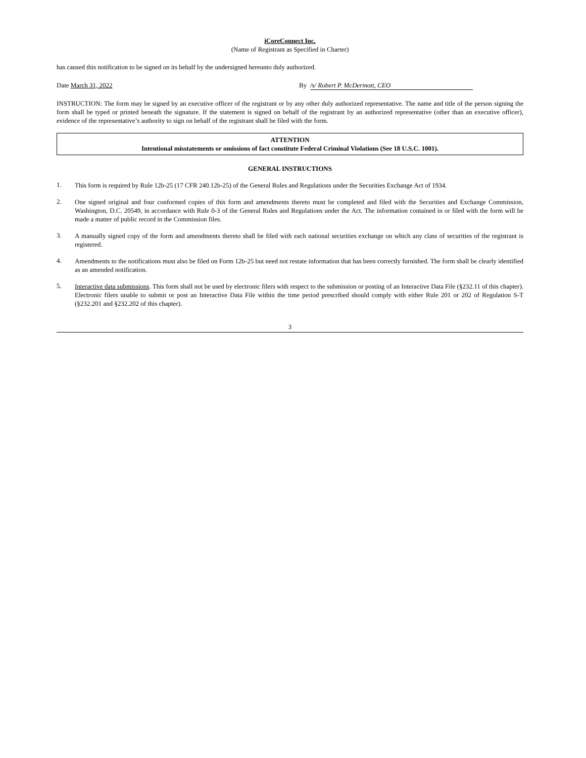iCoreConnect Inc.
(Name of Registrant as Specified in Charter)
has caused this notification to be signed on its behalf by the undersigned hereunto duly authorized.
Date March 31, 2022 By /s/ Robert P. McDermott, CEO
INSTRUCTION: The form may be signed by an executive officer of the registrant or by any other duly authorized representative. The name and title of the person signing the form shall be typed or printed beneath the signature. If the statement is signed on behalf of the registrant by an authorized representative (other than an executive officer), evidence of the representative’s authority to sign on behalf of the registrant shall be filed with the form.
ATTENTION
Intentional misstatements or omissions of fact constitute Federal Criminal Violations (See 18 U.S.C. 1001).
GENERAL INSTRUCTIONS
1. This form is required by Rule 12b-25 (17 CFR 240.12b-25) of the General Rules and Regulations under the Securities Exchange Act of 1934.
2. One signed original and four conformed copies of this form and amendments thereto must be completed and filed with the Securities and Exchange Commission, Washington, D.C. 20549, in accordance with Rule 0-3 of the General Rules and Regulations under the Act. The information contained in or filed with the form will be made a matter of public record in the Commission files.
3. A manually signed copy of the form and amendments thereto shall be filed with each national securities exchange on which any class of securities of the registrant is registered.
4. Amendments to the notifications must also be filed on Form 12b-25 but need not restate information that has been correctly furnished. The form shall be clearly identified as an amended notification.
5. Interactive data submissions. This form shall not be used by electronic filers with respect to the submission or posting of an Interactive Data File (§232.11 of this chapter). Electronic filers unable to submit or post an Interactive Data File within the time period prescribed should comply with either Rule 201 or 202 of Regulation S-T (§232.201 and §232.202 of this chapter).
3